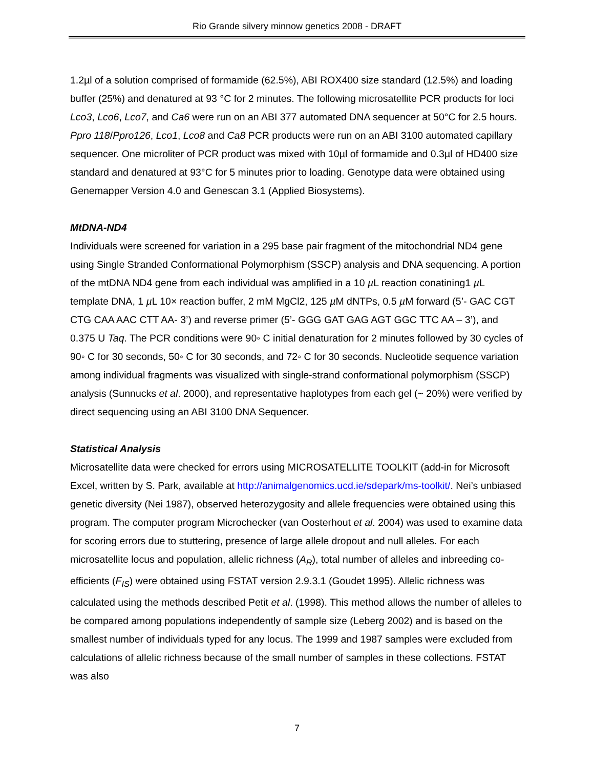Rio Grande silvery minnow genetics 2008 - DRAFT
1.2µl of a solution comprised of formamide (62.5%), ABI ROX400 size standard (12.5%) and loading buffer (25%) and denatured at 93 °C for 2 minutes. The following microsatellite PCR products for loci Lco3, Lco6, Lco7, and Ca6 were run on an ABI 377 automated DNA sequencer at 50°C for 2.5 hours. Ppro 118/Ppro126, Lco1, Lco8 and Ca8 PCR products were run on an ABI 3100 automated capillary sequencer. One microliter of PCR product was mixed with 10µl of formamide and 0.3µl of HD400 size standard and denatured at 93°C for 5 minutes prior to loading. Genotype data were obtained using Genemapper Version 4.0 and Genescan 3.1 (Applied Biosystems).
MtDNA-ND4
Individuals were screened for variation in a 295 base pair fragment of the mitochondrial ND4 gene using Single Stranded Conformational Polymorphism (SSCP) analysis and DNA sequencing. A portion of the mtDNA ND4 gene from each individual was amplified in a 10 µ L reaction conatining1 µ L template DNA, 1 µ L 10× reaction buffer, 2 mM MgCl2, 125 µ M dNTPs, 0.5 µ M forward (5’- GAC CGT CTG CAA AAC CTT AA- 3’) and reverse primer (5’- GGG GAT GAG AGT GGC TTC AA – 3’), and 0.375 U Taq. The PCR conditions were 90◦ C initial denaturation for 2 minutes followed by 30 cycles of 90◦ C for 30 seconds, 50◦ C for 30 seconds, and 72◦ C for 30 seconds. Nucleotide sequence variation among individual fragments was visualized with single-strand conformational polymorphism (SSCP) analysis (Sunnucks et al. 2000), and representative haplotypes from each gel (~ 20%) were verified by direct sequencing using an ABI 3100 DNA Sequencer.
Statistical Analysis
Microsatellite data were checked for errors using MICROSATELLITE TOOLKIT (add-in for Microsoft Excel, written by S. Park, available at http://animalgenomics.ucd.ie/sdepark/ms-toolkit/. Nei’s unbiased genetic diversity (Nei 1987), observed heterozygosity and allele frequencies were obtained using this program. The computer program Microchecker (van Oosterhout et al. 2004) was used to examine data for scoring errors due to stuttering, presence of large allele dropout and null alleles. For each microsatellite locus and population, allelic richness (A<sub>R</sub>), total number of alleles and inbreeding co-efficients (F<sub>IS</sub>) were obtained using FSTAT version 2.9.3.1 (Goudet 1995). Allelic richness was calculated using the methods described Petit et al. (1998). This method allows the number of alleles to be compared among populations independently of sample size (Leberg 2002) and is based on the smallest number of individuals typed for any locus. The 1999 and 1987 samples were excluded from calculations of allelic richness because of the small number of samples in these collections. FSTAT was also
7